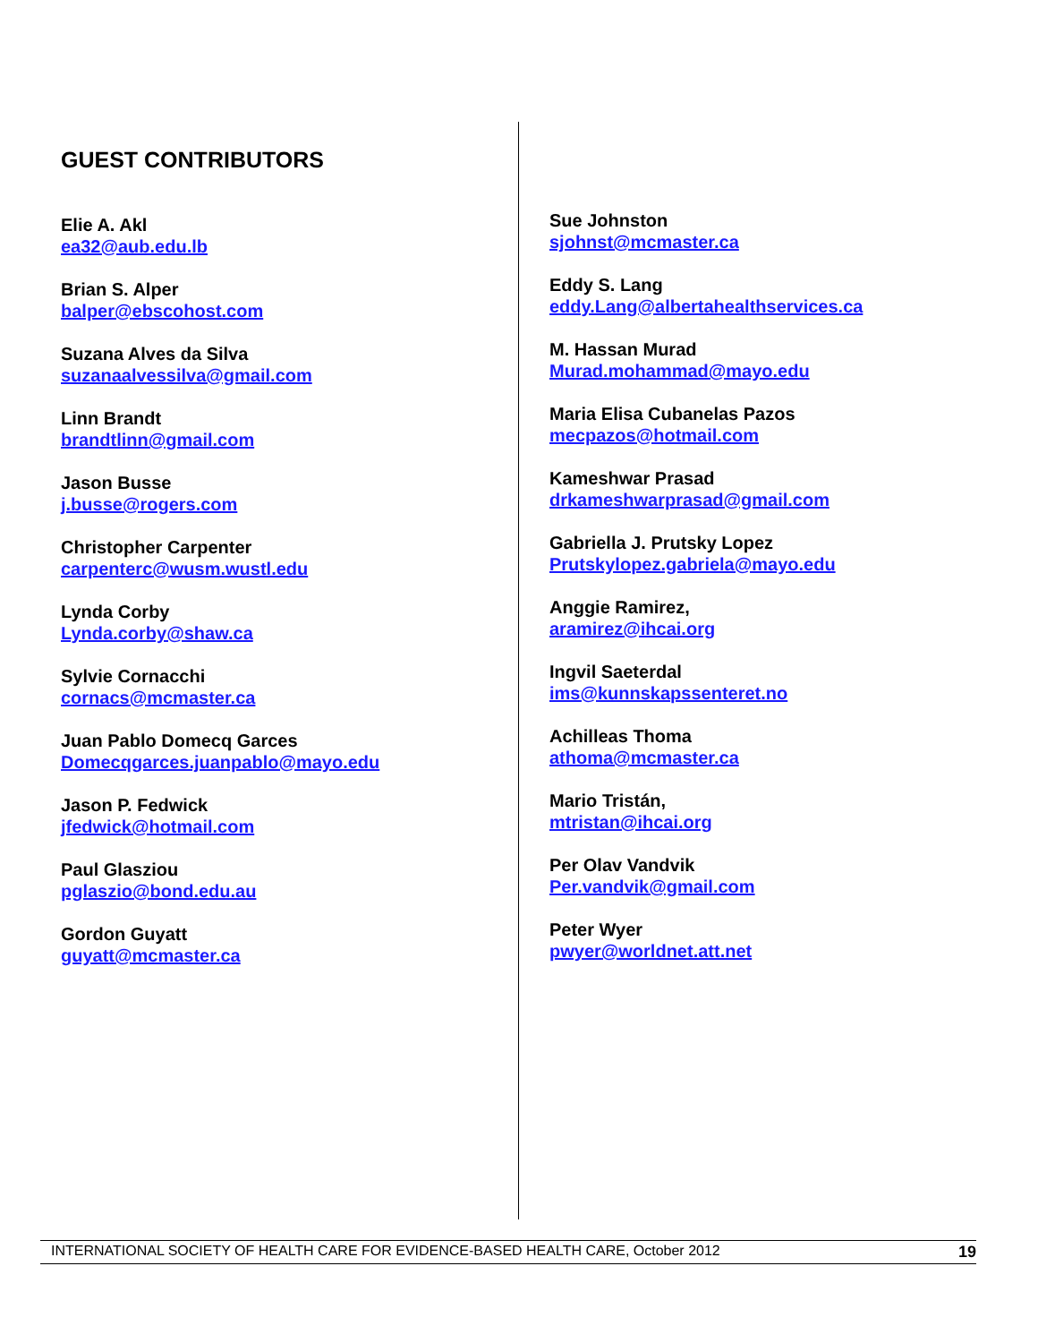GUEST CONTRIBUTORS
Elie A. Akl
ea32@aub.edu.lb
Brian S. Alper
balper@ebscohost.com
Suzana Alves da Silva
suzanaalvessilva@gmail.com
Linn Brandt
brandtlinn@gmail.com
Jason Busse
j.busse@rogers.com
Christopher Carpenter
carpenterc@wusm.wustl.edu
Lynda Corby
Lynda.corby@shaw.ca
Sylvie Cornacchi
cornacs@mcmaster.ca
Juan Pablo Domecq Garces
Domecqgarces.juanpablo@mayo.edu
Jason P. Fedwick
jfedwick@hotmail.com
Paul Glasziou
pglaszio@bond.edu.au
Gordon Guyatt
guyatt@mcmaster.ca
Sue Johnston
sjohnst@mcmaster.ca
Eddy S. Lang
eddy.Lang@albertahealthservices.ca
M. Hassan Murad
Murad.mohammad@mayo.edu
Maria Elisa Cubanelas Pazos
mecpazos@hotmail.com
Kameshwar Prasad
drkameshwarprasad@gmail.com
Gabriella J. Prutsky Lopez
Prutskylopez.gabriela@mayo.edu
Anggie Ramirez,
aramirez@ihcai.org
Ingvil Saeterdal
ims@kunnskapssenteret.no
Achilleas Thoma
athoma@mcmaster.ca
Mario Tristán,
mtristan@ihcai.org
Per Olav Vandvik
Per.vandvik@gmail.com
Peter Wyer
pwyer@worldnet.att.net
INTERNATIONAL SOCIETY OF HEALTH CARE FOR EVIDENCE-BASED HEALTH CARE, October 2012 19